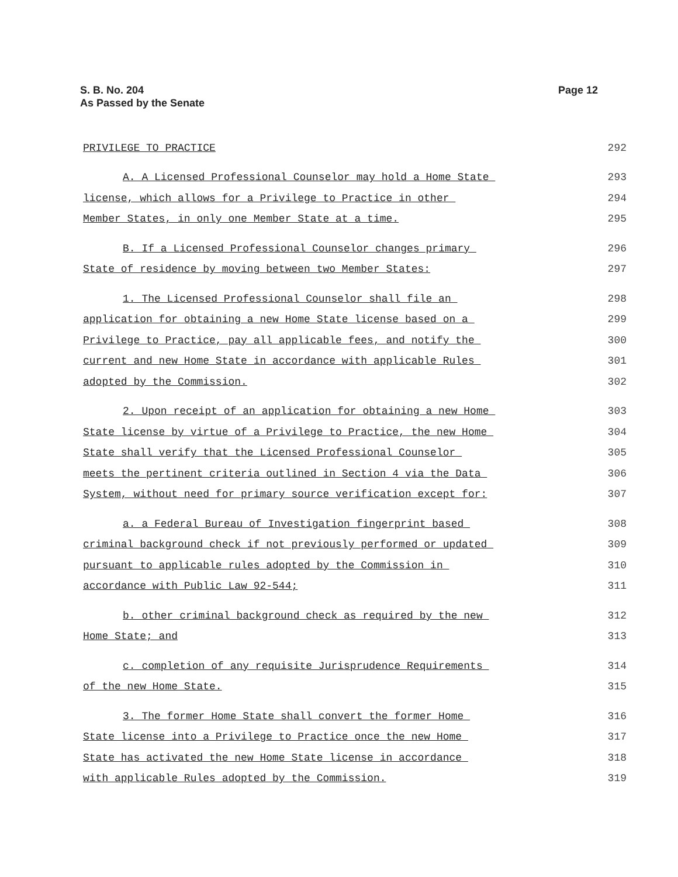Page 12 S. B. No. 204
As Passed by the Senate
PRIVILEGE TO PRACTICE 292
A. A Licensed Professional Counselor may hold a Home State 293
license, which allows for a Privilege to Practice in other 294
Member States, in only one Member State at a time. 295
B. If a Licensed Professional Counselor changes primary 296
State of residence by moving between two Member States: 297
1. The Licensed Professional Counselor shall file an 298
application for obtaining a new Home State license based on a 299
Privilege to Practice, pay all applicable fees, and notify the 300
current and new Home State in accordance with applicable Rules 301
adopted by the Commission. 302
2. Upon receipt of an application for obtaining a new Home 303
State license by virtue of a Privilege to Practice, the new Home 304
State shall verify that the Licensed Professional Counselor 305
meets the pertinent criteria outlined in Section 4 via the Data 306
System, without need for primary source verification except for: 307
a. a Federal Bureau of Investigation fingerprint based 308
criminal background check if not previously performed or updated 309
pursuant to applicable rules adopted by the Commission in 310
accordance with Public Law 92-544; 311
b. other criminal background check as required by the new 312
Home State; and 313
c. completion of any requisite Jurisprudence Requirements 314
of the new Home State. 315
3. The former Home State shall convert the former Home 316
State license into a Privilege to Practice once the new Home 317
State has activated the new Home State license in accordance 318
with applicable Rules adopted by the Commission. 319